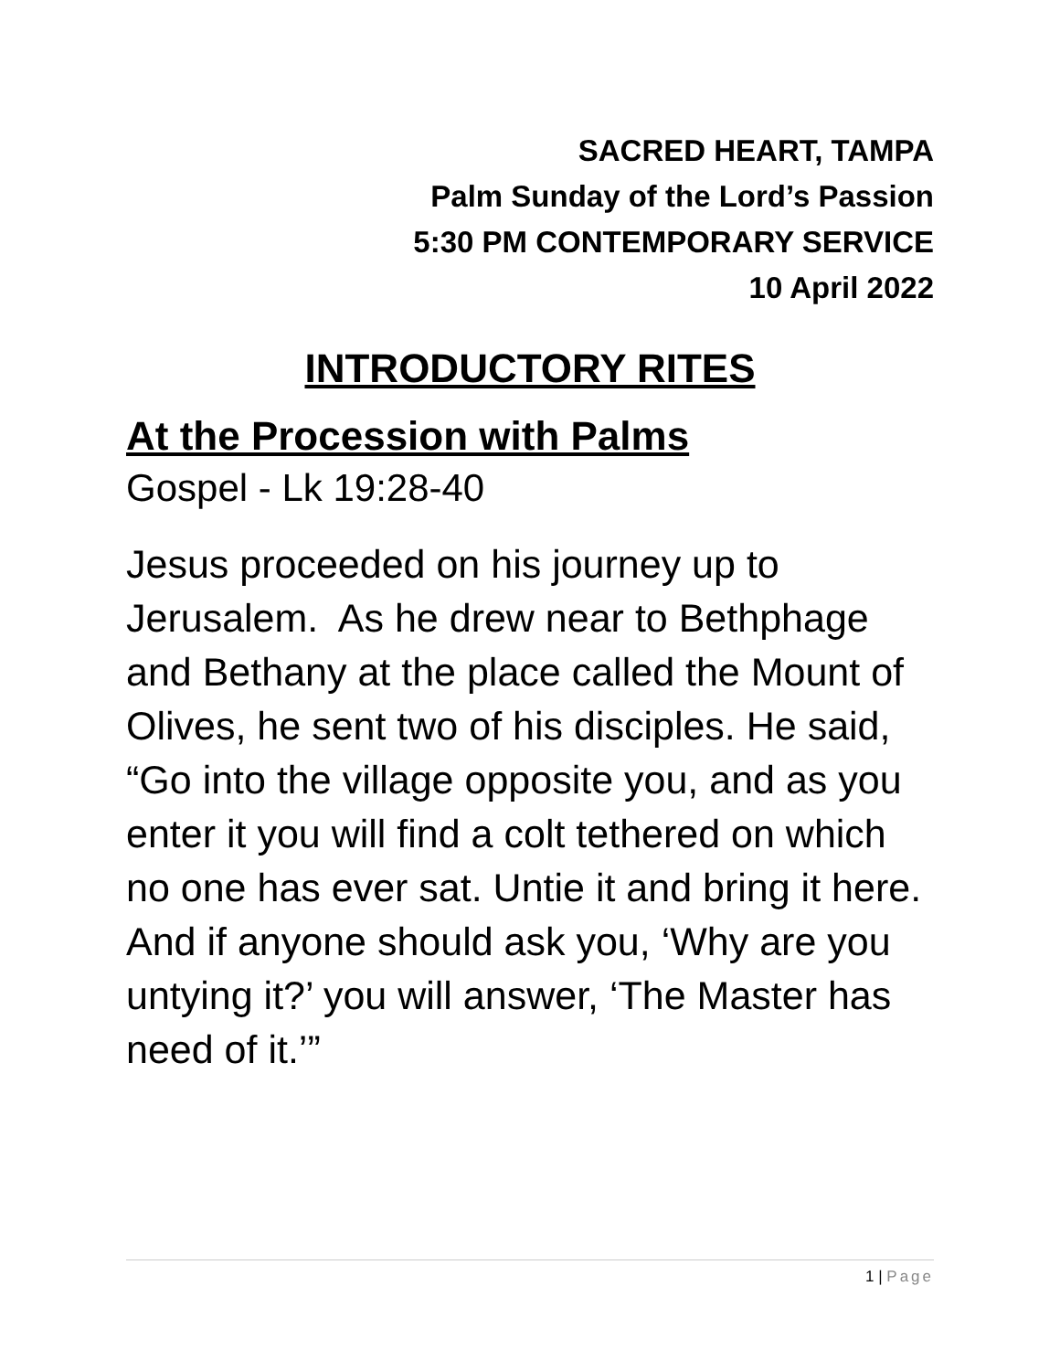SACRED HEART, TAMPA
Palm Sunday of the Lord’s Passion
5:30 PM CONTEMPORARY SERVICE
10 April 2022
INTRODUCTORY RITES
At the Procession with Palms
Gospel - Lk 19:28-40
Jesus proceeded on his journey up to Jerusalem. As he drew near to Bethphage and Bethany at the place called the Mount of Olives, he sent two of his disciples. He said, “Go into the village opposite you, and as you enter it you will find a colt tethered on which no one has ever sat. Untie it and bring it here. And if anyone should ask you, ‘Why are you untying it?’ you will answer, ‘The Master has need of it.’”
1 | Page